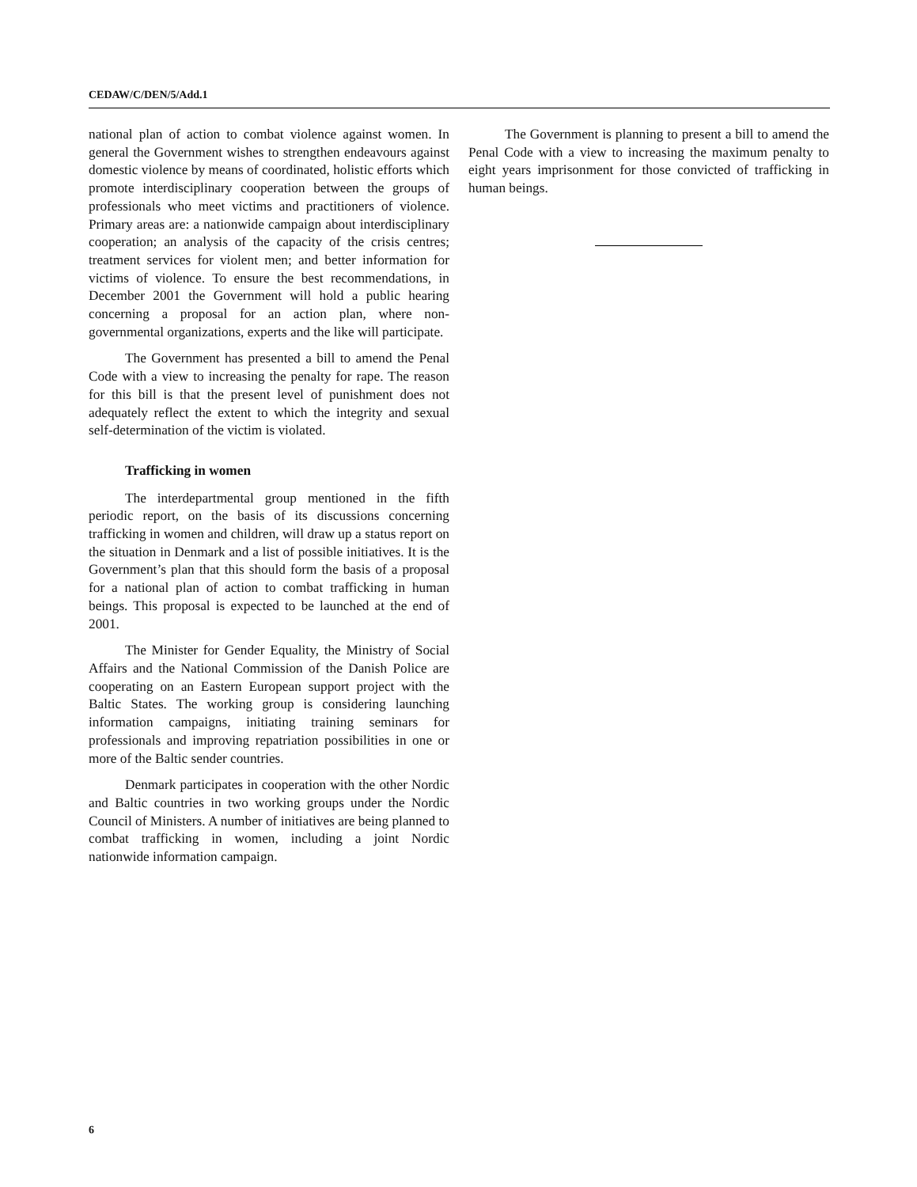CEDAW/C/DEN/5/Add.1
national plan of action to combat violence against women. In general the Government wishes to strengthen endeavours against domestic violence by means of coordinated, holistic efforts which promote interdisciplinary cooperation between the groups of professionals who meet victims and practitioners of violence. Primary areas are: a nationwide campaign about interdisciplinary cooperation; an analysis of the capacity of the crisis centres; treatment services for violent men; and better information for victims of violence. To ensure the best recommendations, in December 2001 the Government will hold a public hearing concerning a proposal for an action plan, where non-governmental organizations, experts and the like will participate.
The Government has presented a bill to amend the Penal Code with a view to increasing the penalty for rape. The reason for this bill is that the present level of punishment does not adequately reflect the extent to which the integrity and sexual self-determination of the victim is violated.
Trafficking in women
The interdepartmental group mentioned in the fifth periodic report, on the basis of its discussions concerning trafficking in women and children, will draw up a status report on the situation in Denmark and a list of possible initiatives. It is the Government’s plan that this should form the basis of a proposal for a national plan of action to combat trafficking in human beings. This proposal is expected to be launched at the end of 2001.
The Minister for Gender Equality, the Ministry of Social Affairs and the National Commission of the Danish Police are cooperating on an Eastern European support project with the Baltic States. The working group is considering launching information campaigns, initiating training seminars for professionals and improving repatriation possibilities in one or more of the Baltic sender countries.
Denmark participates in cooperation with the other Nordic and Baltic countries in two working groups under the Nordic Council of Ministers. A number of initiatives are being planned to combat trafficking in women, including a joint Nordic nationwide information campaign.
The Government is planning to present a bill to amend the Penal Code with a view to increasing the maximum penalty to eight years imprisonment for those convicted of trafficking in human beings.
6